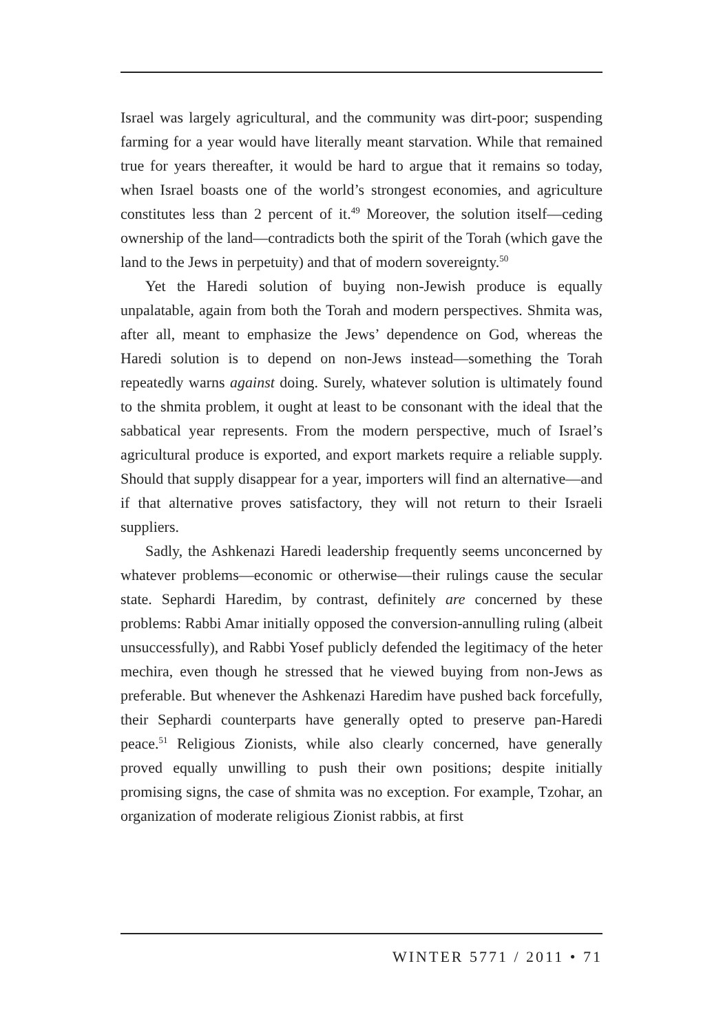Israel was largely agricultural, and the community was dirt-poor; suspending farming for a year would have literally meant starvation. While that remained true for years thereafter, it would be hard to argue that it remains so today, when Israel boasts one of the world’s strongest economies, and agriculture constitutes less than 2 percent of it.<sup>49</sup> Moreover, the solution itself—ceding ownership of the land—contradicts both the spirit of the Torah (which gave the land to the Jews in perpetuity) and that of modern sovereignty.<sup>50</sup>
Yet the Haredi solution of buying non-Jewish produce is equally unpalatable, again from both the Torah and modern perspectives. Shmita was, after all, meant to emphasize the Jews’ dependence on God, whereas the Haredi solution is to depend on non-Jews instead—something the Torah repeatedly warns against doing. Surely, whatever solution is ultimately found to the shmita problem, it ought at least to be consonant with the ideal that the sabbatical year represents. From the modern perspective, much of Israel’s agricultural produce is exported, and export markets require a reliable supply. Should that supply disappear for a year, importers will find an alternative—and if that alternative proves satisfactory, they will not return to their Israeli suppliers.
Sadly, the Ashkenazi Haredi leadership frequently seems unconcerned by whatever problems—economic or otherwise—their rulings cause the secular state. Sephardi Haredim, by contrast, definitely are concerned by these problems: Rabbi Amar initially opposed the conversion-annulling ruling (albeit unsuccessfully), and Rabbi Yosef publicly defended the legitimacy of the heter mechira, even though he stressed that he viewed buying from non-Jews as preferable. But whenever the Ashkenazi Haredim have pushed back forcefully, their Sephardi counterparts have generally opted to preserve pan-Haredi peace.<sup>51</sup> Religious Zionists, while also clearly concerned, have generally proved equally unwilling to push their own positions; despite initially promising signs, the case of shmita was no exception. For example, Tzohar, an organization of moderate religious Zionist rabbis, at first
WINTER 5771 / 2011 • 71